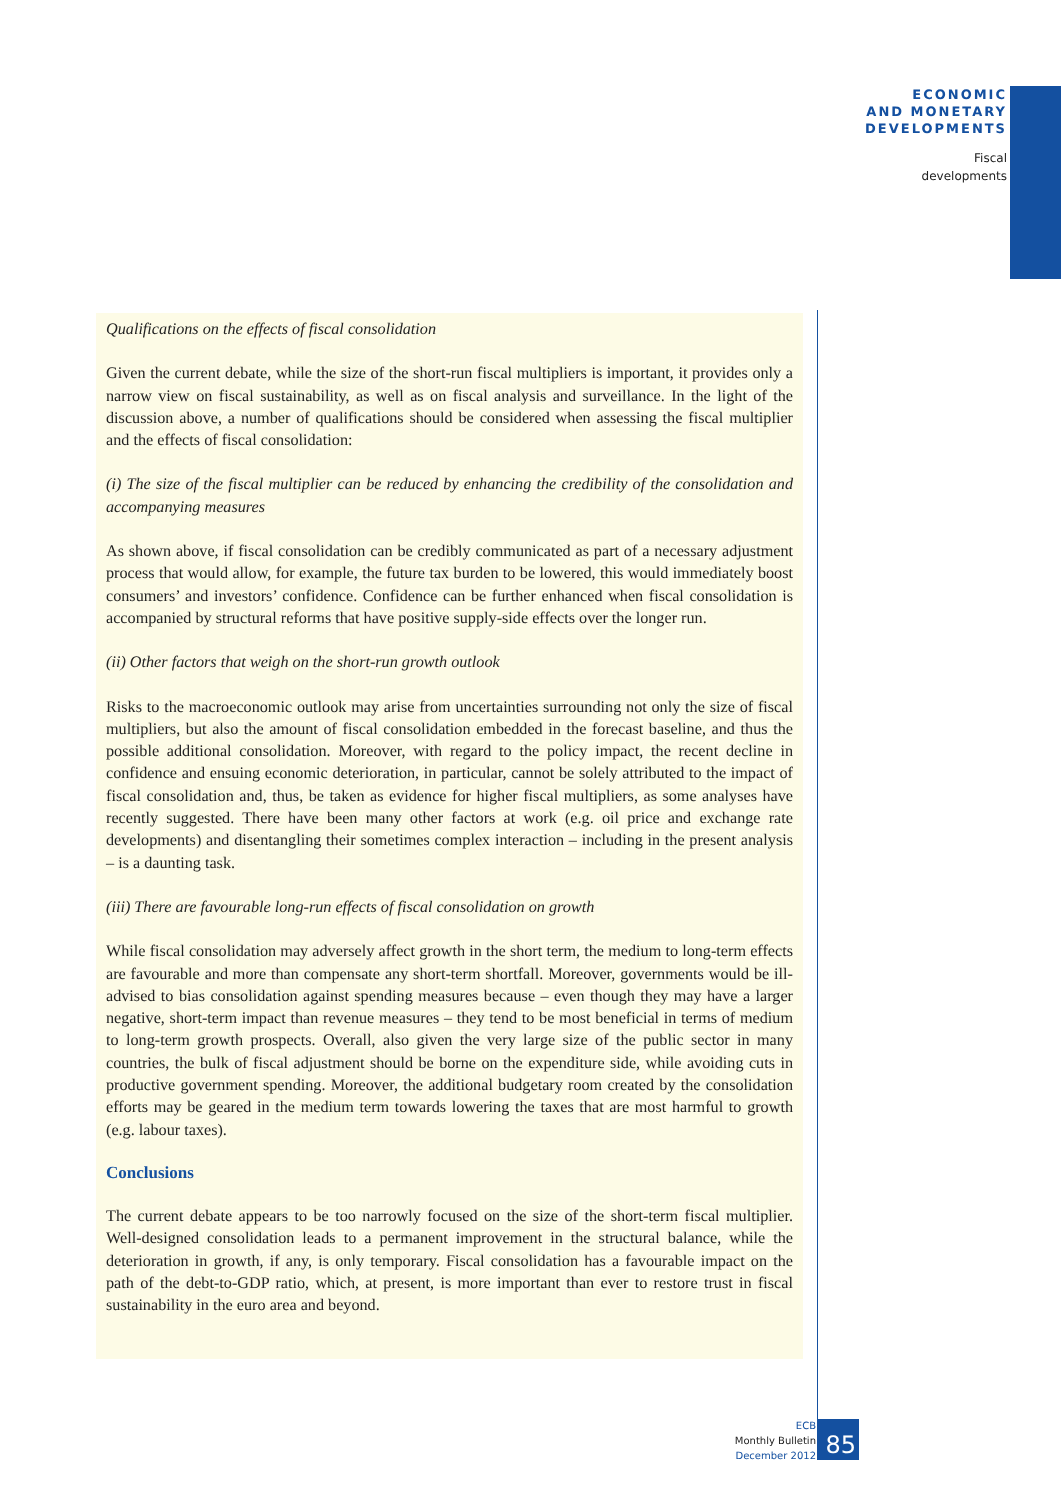ECONOMIC
AND MONETARY
DEVELOPMENTS
Fiscal
developments
Qualifications on the effects of fiscal consolidation
Given the current debate, while the size of the short-run fiscal multipliers is important, it provides only a narrow view on fiscal sustainability, as well as on fiscal analysis and surveillance. In the light of the discussion above, a number of qualifications should be considered when assessing the fiscal multiplier and the effects of fiscal consolidation:
(i) The size of the fiscal multiplier can be reduced by enhancing the credibility of the consolidation and accompanying measures
As shown above, if fiscal consolidation can be credibly communicated as part of a necessary adjustment process that would allow, for example, the future tax burden to be lowered, this would immediately boost consumers’ and investors’ confidence. Confidence can be further enhanced when fiscal consolidation is accompanied by structural reforms that have positive supply-side effects over the longer run.
(ii) Other factors that weigh on the short-run growth outlook
Risks to the macroeconomic outlook may arise from uncertainties surrounding not only the size of fiscal multipliers, but also the amount of fiscal consolidation embedded in the forecast baseline, and thus the possible additional consolidation. Moreover, with regard to the policy impact, the recent decline in confidence and ensuing economic deterioration, in particular, cannot be solely attributed to the impact of fiscal consolidation and, thus, be taken as evidence for higher fiscal multipliers, as some analyses have recently suggested. There have been many other factors at work (e.g. oil price and exchange rate developments) and disentangling their sometimes complex interaction – including in the present analysis – is a daunting task.
(iii) There are favourable long-run effects of fiscal consolidation on growth
While fiscal consolidation may adversely affect growth in the short term, the medium to long-term effects are favourable and more than compensate any short-term shortfall. Moreover, governments would be ill-advised to bias consolidation against spending measures because – even though they may have a larger negative, short-term impact than revenue measures – they tend to be most beneficial in terms of medium to long-term growth prospects. Overall, also given the very large size of the public sector in many countries, the bulk of fiscal adjustment should be borne on the expenditure side, while avoiding cuts in productive government spending. Moreover, the additional budgetary room created by the consolidation efforts may be geared in the medium term towards lowering the taxes that are most harmful to growth (e.g. labour taxes).
Conclusions
The current debate appears to be too narrowly focused on the size of the short-term fiscal multiplier. Well-designed consolidation leads to a permanent improvement in the structural balance, while the deterioration in growth, if any, is only temporary. Fiscal consolidation has a favourable impact on the path of the debt-to-GDP ratio, which, at present, is more important than ever to restore trust in fiscal sustainability in the euro area and beyond.
ECB
Monthly Bulletin
December 2012
85